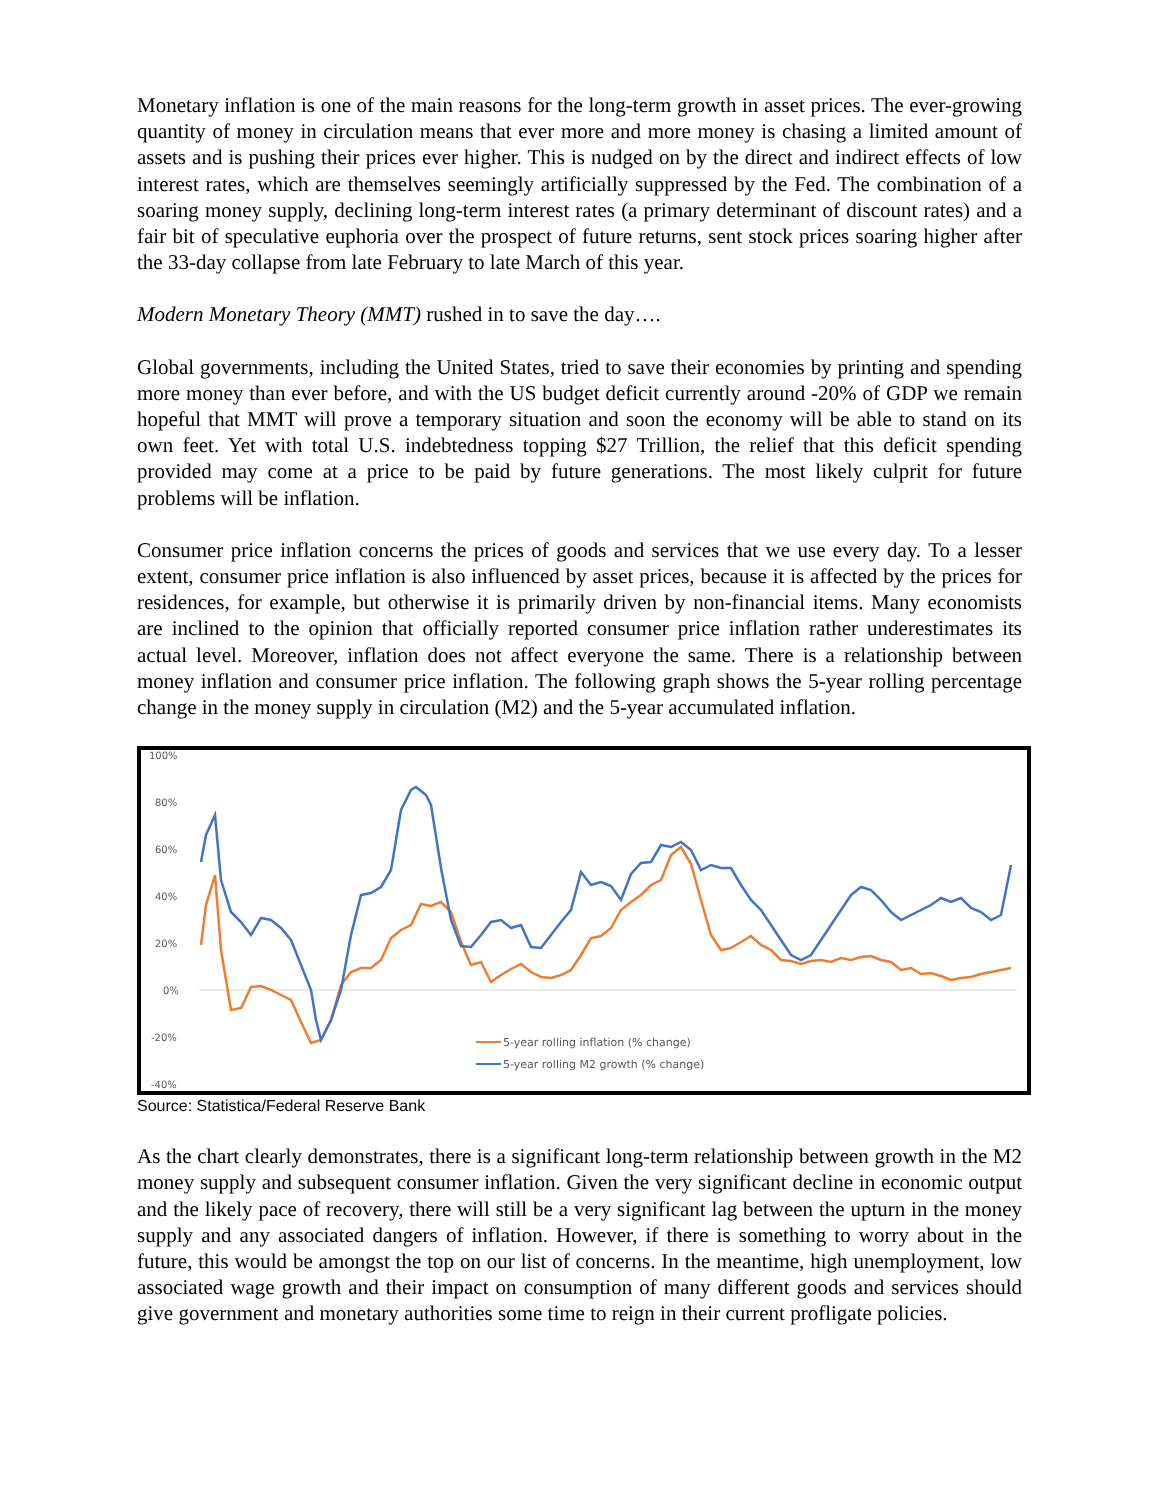Monetary inflation is one of the main reasons for the long-term growth in asset prices. The ever-growing quantity of money in circulation means that ever more and more money is chasing a limited amount of assets and is pushing their prices ever higher. This is nudged on by the direct and indirect effects of low interest rates, which are themselves seemingly artificially suppressed by the Fed. The combination of a soaring money supply, declining long-term interest rates (a primary determinant of discount rates) and a fair bit of speculative euphoria over the prospect of future returns, sent stock prices soaring higher after the 33-day collapse from late February to late March of this year.
Modern Monetary Theory (MMT) rushed in to save the day….
Global governments, including the United States, tried to save their economies by printing and spending more money than ever before, and with the US budget deficit currently around -20% of GDP we remain hopeful that MMT will prove a temporary situation and soon the economy will be able to stand on its own feet. Yet with total U.S. indebtedness topping $27 Trillion, the relief that this deficit spending provided may come at a price to be paid by future generations. The most likely culprit for future problems will be inflation.
Consumer price inflation concerns the prices of goods and services that we use every day. To a lesser extent, consumer price inflation is also influenced by asset prices, because it is affected by the prices for residences, for example, but otherwise it is primarily driven by non-financial items. Many economists are inclined to the opinion that officially reported consumer price inflation rather underestimates its actual level. Moreover, inflation does not affect everyone the same. There is a relationship between money inflation and consumer price inflation. The following graph shows the 5-year rolling percentage change in the money supply in circulation (M2) and the 5-year accumulated inflation.
100%
80%
60%
40%
20%
0%
-20%
-40%
5-year rolling inflation (% change)
5-year rolling M2 growth (% change)
Source: Statistica/Federal Reserve Bank
As the chart clearly demonstrates, there is a significant long-term relationship between growth in the M2 money supply and subsequent consumer inflation. Given the very significant decline in economic output and the likely pace of recovery, there will still be a very significant lag between the upturn in the money supply and any associated dangers of inflation. However, if there is something to worry about in the future, this would be amongst the top on our list of concerns. In the meantime, high unemployment, low associated wage growth and their impact on consumption of many different goods and services should give government and monetary authorities some time to reign in their current profligate policies.